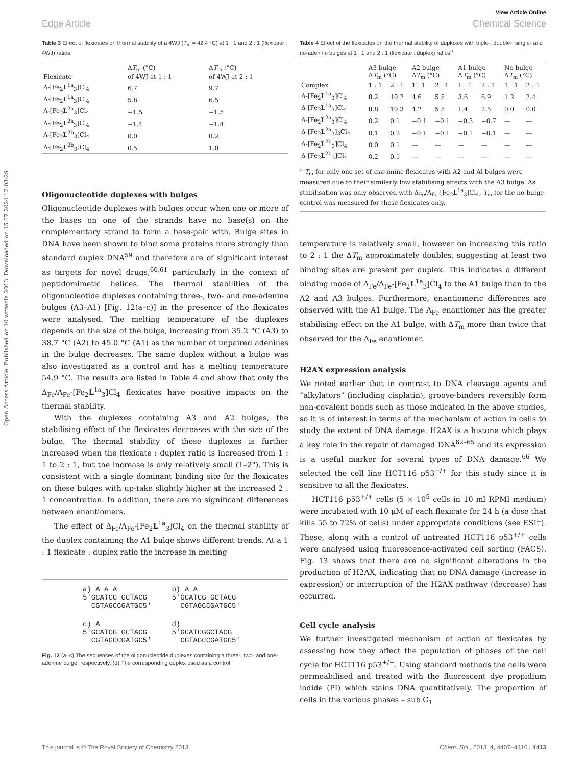Open Access Article. Published on 10 wrzenia 2013. Downloaded on 15.07.2024 12:03:29.
View Article Online
Edge Article Chemical Science
Table 3 Effect of flexicates on thermal stability of a 4WJ (T<sub>m</sub> = 42.4 °C) at 1 : 1 and 2 : 1 (flexicate : 4WJ) ratios
| Flexicate | Δ T<sub>m</sub> (°C) of 4WJ at 1 : 1 | Δ T<sub>m</sub> (°C) of 4WJ at 2 : 1 |
| --- | --- | --- |
| Λ-[Fe<sub>2</sub> L<sup>1a</sup><sub>3</sub>]Cl<sub>4</sub> | 6.7 | 9.7 |
| Δ-[Fe<sub>2</sub> L<sup>1a</sup><sub>3</sub>]Cl<sub>4</sub> | 5.8 | 6.5 |
| Λ-[Fe<sub>2</sub> L<sup>2a</sup><sub>3</sub>]Cl<sub>4</sub> | −1.5 | −1.5 |
| Δ-[Fe<sub>2</sub> L<sup>2a</sup><sub>3</sub>]Cl<sub>4</sub> | −1.4 | −1.4 |
| Λ-[Fe<sub>2</sub> L<sup>2b</sup><sub>3</sub>]Cl<sub>4</sub> | 0.0 | 0.2 |
| Δ-[Fe<sub>2</sub> L<sup>2b</sup><sub>3</sub>]Cl<sub>4</sub> | 0.5 | 1.0 |
Oligonucleotide duplexes with bulges
Oligonucleotide duplexes with bulges occur when one or more of the bases on one of the strands have no base(s) on the complementary strand to form a base-pair with. Bulge sites in DNA have been shown to bind some proteins more strongly than standard duplex DNA<sup>59</sup> and therefore are of significant interest as targets for novel drugs,<sup>60,61</sup> particularly in the context of peptidomimetic helices. The thermal stabilities of the oligonucleotide duplexes containing three-, two- and one-adenine bulges (A3–A1) [Fig. 12(a–c)] in the presence of the flexicates were analysed. The melting temperature of the duplexes depends on the size of the bulge, increasing from 35.2 °C (A3) to 38.7 °C (A2) to 45.0 °C (A1) as the number of unpaired adenines in the bulge decreases. The same duplex without a bulge was also investigated as a control and has a melting temperature 54.9 °C. The results are listed in Table 4 and show that only the Δ<sub>Fe</sub>/Λ<sub>Fe</sub>-[Fe<sub>2</sub>L<sup>1a</sup><sub>3</sub>]Cl<sub>4</sub> flexicates have positive impacts on the thermal stability.
With the duplexes containing A3 and A2 bulges, the stabilising effect of the flexicates decreases with the size of the bulge. The thermal stability of these duplexes is further increased when the flexicate : duplex ratio is increased from 1 : 1 to 2 : 1, but the increase is only relatively small (1–2°). This is consistent with a single dominant binding site for the flexicates on these bulges with up-take slightly higher at the increased 2 : 1 concentration. In addition, there are no significant differences between enantiomers.
The effect of Δ<sub>Fe</sub>/Λ<sub>Fe</sub>-[Fe<sub>2</sub>L<sup>1a</sup><sub>3</sub>]Cl<sub>4</sub> on the thermal stability of the duplex containing the A1 bulge shows different trends. At a 1 : 1 flexicate : duplex ratio the increase in melting
a) A A A
5'GCATCG GCTACG
CGTAGCCGATGC5'
b) A A
5'GCATCG GCTACG
CGTAGCCGATGC5'
c) A
5'GCATCG GCTACG
CGTAGCCGATGC5'
d)
5'GCATCGGCTACG
CGTAGCCGATGC5'
Fig. 12 (a–c) The sequences of the oligonucleotide duplexes containing a three-, two- and one-adenine bulge, respectively. (d) The corresponding duplex used as a control.
Table 4 Effect of the flexicates on the thermal stability of duplexes with triple-, double-, single- and no-adenine bulges at 1 : 1 and 2 : 1 (flexicate : duplex) ratios<sup>a</sup>
| | A3 bulge Δ T<sub>m</sub> (°C) | | A2 bulge Δ T<sub>m</sub> (°C) | | A1 bulge Δ T<sub>m</sub> (°C) | | No bulge Δ T<sub>m</sub> (°C) | |
| --- | --- | --- | --- | --- | --- | --- | --- | --- |
| Complex | 1 : 1 | 2 : 1 | 1 : 1 | 2 : 1 | 1 : 1 | 2 : 1 | 1 : 1 | 2 : 1 |
| Λ-[Fe<sub>2</sub> L<sup>1a</sup><sub>3</sub>]Cl<sub>4</sub> | 8.2 | 10.2 | 4.6 | 5.5 | 3.6 | 6.9 | 1.2 | 2.4 |
| Δ-[Fe<sub>2</sub> L<sup>1a</sup><sub>3</sub>]Cl<sub>4</sub> | 8.8 | 10.3 | 4.2 | 5.5 | 1.4 | 2.5 | 0.0 | 0.0 |
| Λ-[Fe<sub>2</sub> L<sup>2a</sup><sub>3</sub>]Cl<sub>4</sub> | 0.2 | 0.1 | −0.1 | −0.1 | −0.3 | −0.7 | — | — |
| Δ-[Fe<sub>2</sub> L<sup>2a</sup><sub>3</sub>]<sub>3</sub>Cl<sub>4</sub> | 0.1 | 0.2 | −0.1 | −0.1 | −0.1 | −0.1 | — | — |
| Λ-[Fe<sub>2</sub> L<sup>2b</sup><sub>3</sub>]Cl<sub>4</sub> | 0.0 | 0.1 | — | — | — | — | — | — |
| Δ-[Fe<sub>2</sub> L<sup>2b</sup><sub>3</sub>]Cl<sub>4</sub> | 0.2 | 0.1 | — | — | — | — | — | — |
<sup>a</sup> T<sub>m</sub> for only one set of exo-imine flexicates with A2 and Al bulges were measured due to their similarly low stabilising effects with the A3 bulge. As stabilisation was only observed with Δ<sub>Fe</sub>/Λ<sub>Fe</sub>-[Fe<sub>2</sub>L<sup>1a</sup><sub>3</sub>]Cl<sub>4</sub>, T<sub>m</sub> for the no-bulge control was measured for these flexicates only.
temperature is relatively small, however on increasing this ratio to 2 : 1 the ΔT<sub>m</sub> approximately doubles, suggesting at least two binding sites are present per duplex. This indicates a different binding mode of Δ<sub>Fe</sub>/Λ<sub>Fe</sub>-[Fe<sub>2</sub>L<sup>1a</sup><sub>3</sub>]Cl<sub>4</sub> to the A1 bulge than to the A2 and A3 bulges. Furthermore, enantiomeric differences are observed with the A1 bulge. The Λ<sub>Fe</sub> enantiomer has the greater stabilising effect on the A1 bulge, with ΔT<sub>m</sub> more than twice that observed for the Δ<sub>Fe</sub> enantiomer.
H2AX expression analysis
We noted earlier that in contrast to DNA cleavage agents and “alkylators” (including cisplatin), groove-binders reversibly form non-covalent bonds such as those indicated in the above studies, so it is of interest in terms of the mechanism of action in cells to study the extent of DNA damage. H2AX is a histone which plays a key role in the repair of damaged DNA<sup>62–65</sup> and its expression is a useful marker for several types of DNA damage.<sup>66</sup> We selected the cell line HCT116 p53<sup>+/+</sup> for this study since it is sensitive to all the flexicates.
HCT116 p53<sup>+/+</sup> cells (5 × 10<sup>5</sup> cells in 10 ml RPMI medium) were incubated with 10 μM of each flexicate for 24 h (a dose that kills 55 to 72% of cells) under appropriate conditions (see ESI†). These, along with a control of untreated HCT116 p53<sup>+/+</sup> cells were analysed using fluorescence-activated cell sorting (FACS). Fig. 13 shows that there are no significant alterations in the production of H2AX, indicating that no DNA damage (increase in expression) or interruption of the H2AX pathway (decrease) has occurred.
Cell cycle analysis
We further investigated mechanism of action of flexicates by assessing how they affect the population of phases of the cell cycle for HCT116 p53<sup>+/+</sup>. Using standard methods the cells were permeabilised and treated with the fluorescent dye propidium iodide (PI) which stains DNA quantitatively. The proportion of cells in the various phases – sub G<sub>1</sub>
This journal is © The Royal Society of Chemistry 2013 Chem. Sci., 2013, 4, 4407–4416 | 4413